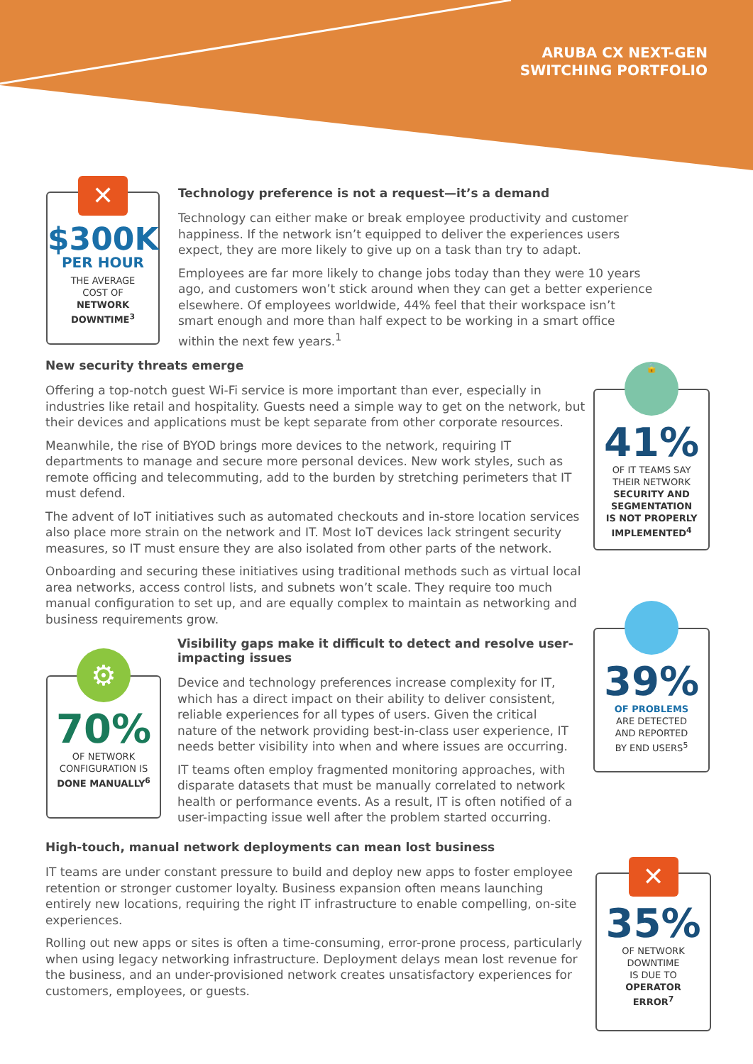ARUBA CX NEXT-GEN
SWITCHING PORTFOLIO
✕
$300K
PER HOUR
THE AVERAGE
COST OF
NETWORK
DOWNTIME<sup>3</sup>
Technology preference is not a request—it’s a demand
Technology can either make or break employee productivity and customer happiness. If the network isn’t equipped to deliver the experiences users expect, they are more likely to give up on a task than try to adapt.
Employees are far more likely to change jobs today than they were 10 years ago, and customers won’t stick around when they can get a better experience elsewhere. Of employees worldwide, 44% feel that their workspace isn’t smart enough and more than half expect to be working in a smart office within the next few years.<sup>1</sup>
New security threats emerge
Offering a top-notch guest Wi-Fi service is more important than ever, especially in industries like retail and hospitality. Guests need a simple way to get on the network, but their devices and applications must be kept separate from other corporate resources.
Meanwhile, the rise of BYOD brings more devices to the network, requiring IT departments to manage and secure more personal devices. New work styles, such as remote officing and telecommuting, add to the burden by stretching perimeters that IT must defend.
The advent of IoT initiatives such as automated checkouts and in-store location services also place more strain on the network and IT. Most IoT devices lack stringent security measures, so IT must ensure they are also isolated from other parts of the network.
Onboarding and securing these initiatives using traditional methods such as virtual local area networks, access control lists, and subnets won’t scale. They require too much manual configuration to set up, and are equally complex to maintain as networking and business requirements grow.
🔒
41%
OF IT TEAMS SAY
THEIR NETWORK
SECURITY AND
SEGMENTATION
IS NOT PROPERLY
IMPLEMENTED<sup>4</sup>
⚙
70%
OF NETWORK
CONFIGURATION IS
DONE MANUALLY<sup>6</sup>
Visibility gaps make it difficult to detect and resolve user-impacting issues
Device and technology preferences increase complexity for IT, which has a direct impact on their ability to deliver consistent, reliable experiences for all types of users. Given the critical nature of the network providing best-in-class user experience, IT needs better visibility into when and where issues are occurring.
IT teams often employ fragmented monitoring approaches, with disparate datasets that must be manually correlated to network health or performance events. As a result, IT is often notified of a user-impacting issue well after the problem started occurring.
39%
OF PROBLEMS
ARE DETECTED
AND REPORTED
BY END USERS<sup>5</sup>
High-touch, manual network deployments can mean lost business
IT teams are under constant pressure to build and deploy new apps to foster employee retention or stronger customer loyalty. Business expansion often means launching entirely new locations, requiring the right IT infrastructure to enable compelling, on-site experiences.
Rolling out new apps or sites is often a time-consuming, error-prone process, particularly when using legacy networking infrastructure. Deployment delays mean lost revenue for the business, and an under-provisioned network creates unsatisfactory experiences for customers, employees, or guests.
✕
35%
OF NETWORK
DOWNTIME
IS DUE TO
OPERATOR
ERROR<sup>7</sup>